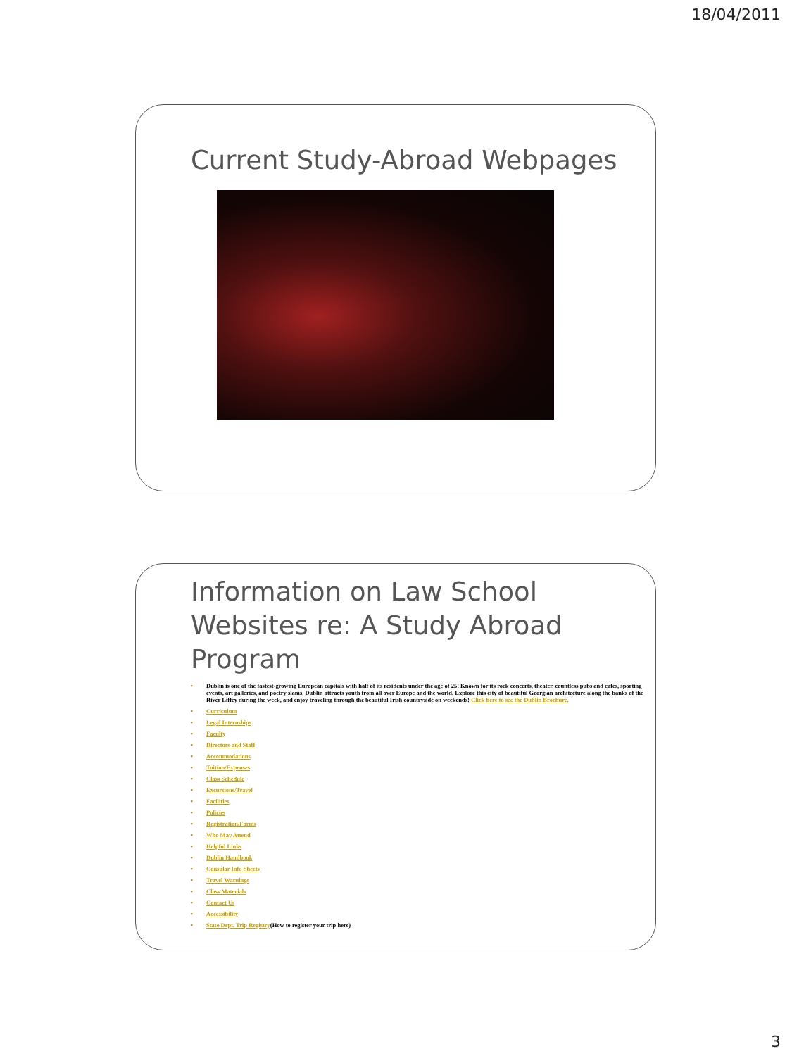18/04/2011
Current Study-Abroad Webpages
Information on Law School Websites re: A Study Abroad Program
• Dublin is one of the fastest-growing European capitals with half of its residents under the age of 25! Known for its rock concerts, theater, countless pubs and cafes, sporting events, art galleries, and poetry slams, Dublin attracts youth from all over Europe and the world. Explore this city of beautiful Georgian architecture along the banks of the River Liffey during the week, and enjoy traveling through the beautiful Irish countryside on weekends! Click here to see the Dublin Brochure.
• Curriculum
• Legal Internships
• Faculty
• Directors and Staff
• Accommodations
• Tuition/Expenses
• Class Schedule
• Excursions/Travel
• Facilities
• Policies
• Registration/Forms
• Who May Attend
• Helpful Links
• Dublin Handbook
• Consular Info Sheets
• Travel Warnings
• Class Materials
• Contact Us
• Accessibility
• State Dept. Trip Registry(How to register your trip here)
3